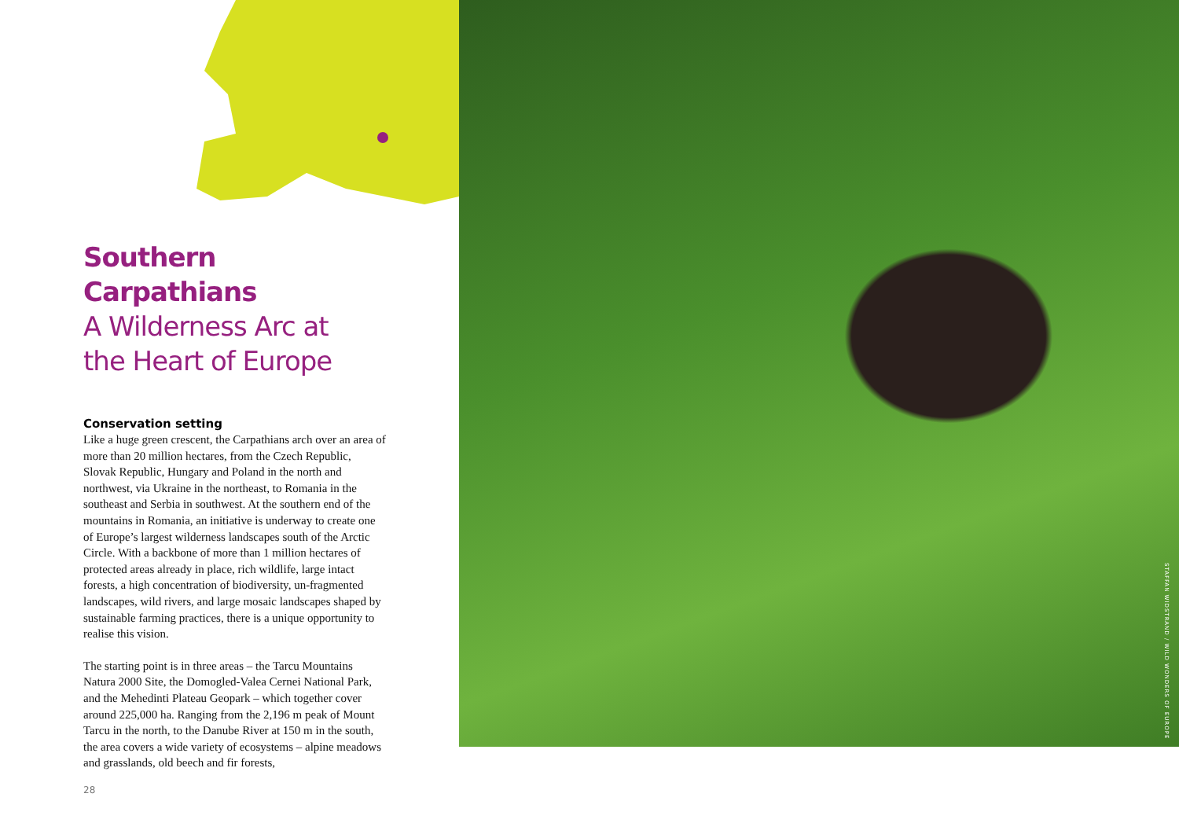Southern Carpathians
A Wilderness Arc at
the Heart of Europe
Conservation setting
Like a huge green crescent, the Carpathians arch over an area of more than 20 million hectares, from the Czech Republic, Slovak Republic, Hungary and Poland in the north and northwest, via Ukraine in the northeast, to Romania in the southeast and Serbia in southwest. At the southern end of the mountains in Romania, an initiative is underway to create one of Europe’s largest wilderness landscapes south of the Arctic Circle. With a backbone of more than 1 million hectares of protected areas already in place, rich wildlife, large intact forests, a high concentration of biodiversity, un-fragmented landscapes, wild rivers, and large mosaic landscapes shaped by sustainable farming practices, there is a unique opportunity to realise this vision.
The starting point is in three areas – the Tarcu Mountains Natura 2000 Site, the Domogled-Valea Cernei National Park, and the Mehedinti Plateau Geopark – which together cover around 225,000 ha. Ranging from the 2,196 m peak of Mount Tarcu in the north, to the Danube River at 150 m in the south, the area covers a wide variety of ecosystems – alpine meadows and grasslands, old beech and fir forests,
28
STAFFAN WIDSTRAND / WILD WONDERS OF EUROPE